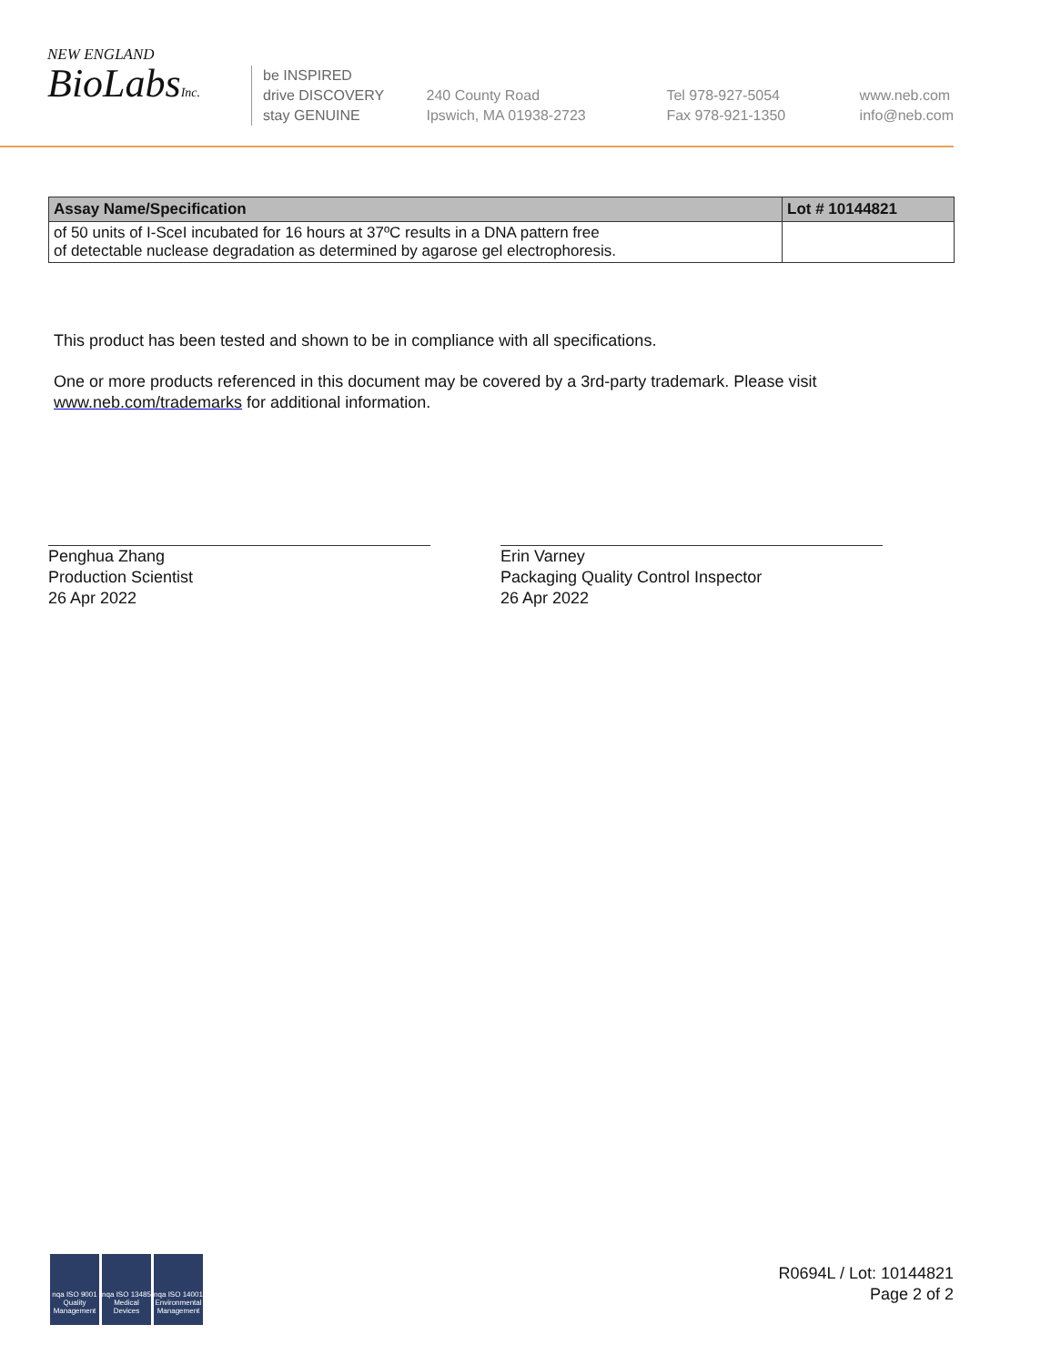NEW ENGLAND
BioLabsInc.
be INSPIRED
drive DISCOVERY
stay GENUINE
240 County Road
Ipswich, MA 01938-2723
Tel 978-927-5054
Fax 978-921-1350
www.neb.com
info@neb.com
| Assay Name/Specification | Lot # 10144821 |
| --- | --- |
| of 50 units of I-SceI incubated for 16 hours at 37ºC results in a DNA pattern free of detectable nuclease degradation as determined by agarose gel electrophoresis. | |
This product has been tested and shown to be in compliance with all specifications.
One or more products referenced in this document may be covered by a 3rd-party trademark. Please visit www.neb.com/trademarks for additional information.
Penghua Zhang
Production Scientist
26 Apr 2022
Erin Varney
Packaging Quality Control Inspector
26 Apr 2022
nqa ISO 9001 Quality Management
nqa ISO 13485 Medical Devices
nqa ISO 14001 Environmental Management
R0694L / Lot: 10144821
Page 2 of 2